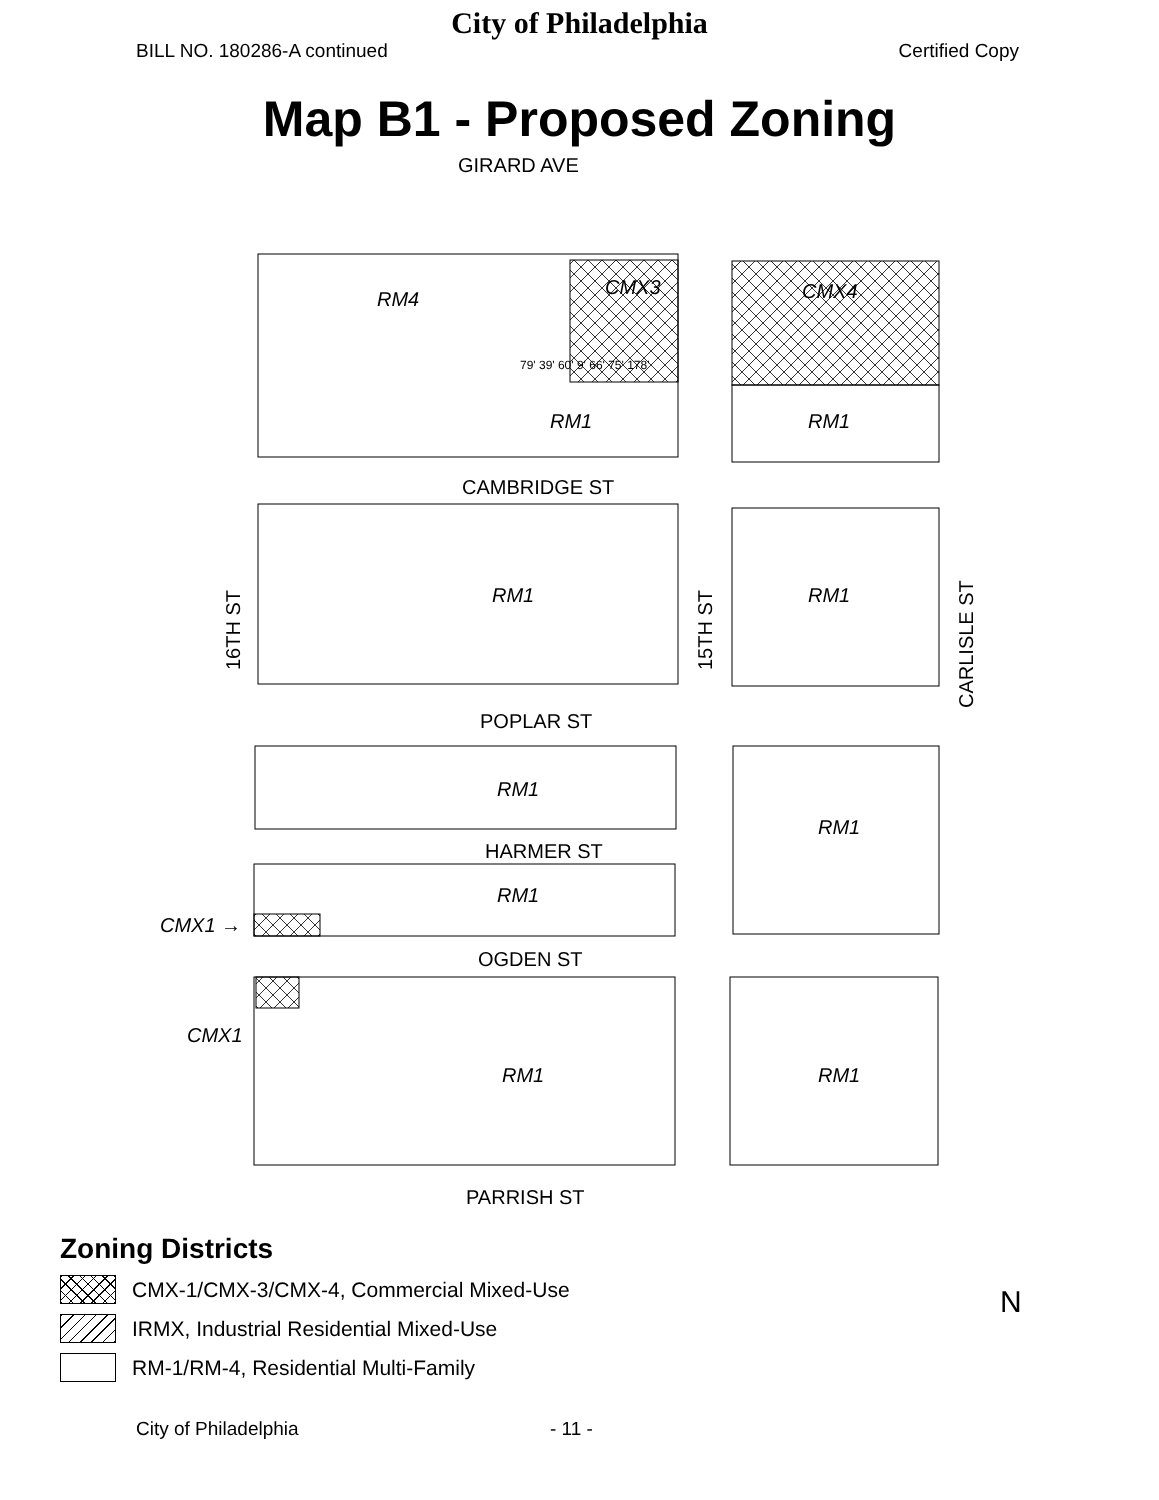City of Philadelphia
BILL NO. 180286-A continued Certified Copy
Map B1 - Proposed Zoning
GIRARD AVE
RM4
CMX3 CMX4
RM1 RM1
79' 39' 60' 9' 66' 75' 178'
CAMBRIDGE ST
RM1 RM1
16TH ST 15TH ST
CARLISLE ST
POPLAR ST
RM1
RM1
HARMER ST
RM1
CMX1 →
OGDEN ST
CMX1
RM1 RM1
PARRISH ST
Zoning Districts
CMX-1/CMX-3/CMX-4, Commercial Mixed-Use
IRMX, Industrial Residential Mixed-Use
RM-1/RM-4, Residential Multi-Family
N
City of Philadelphia - 11 -